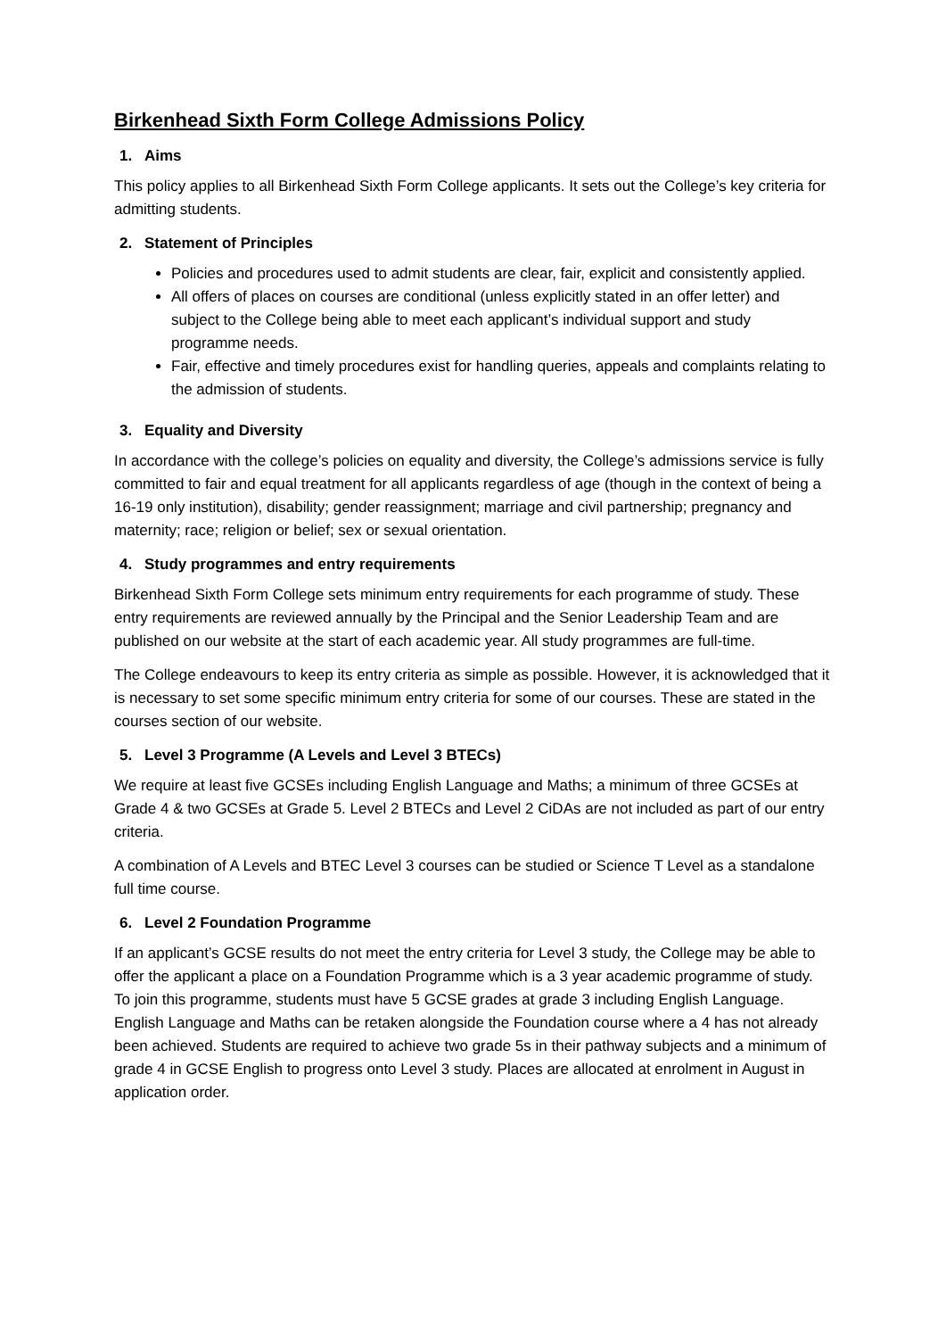Birkenhead Sixth Form College Admissions Policy
1. Aims
This policy applies to all Birkenhead Sixth Form College applicants. It sets out the College’s key criteria for admitting students.
2. Statement of Principles
Policies and procedures used to admit students are clear, fair, explicit and consistently applied.
All offers of places on courses are conditional (unless explicitly stated in an offer letter) and subject to the College being able to meet each applicant’s individual support and study programme needs.
Fair, effective and timely procedures exist for handling queries, appeals and complaints relating to the admission of students.
3. Equality and Diversity
In accordance with the college’s policies on equality and diversity, the College’s admissions service is fully committed to fair and equal treatment for all applicants regardless of age (though in the context of being a 16-19 only institution), disability; gender reassignment; marriage and civil partnership; pregnancy and maternity; race; religion or belief; sex or sexual orientation.
4. Study programmes and entry requirements
Birkenhead Sixth Form College sets minimum entry requirements for each programme of study. These entry requirements are reviewed annually by the Principal and the Senior Leadership Team and are published on our website at the start of each academic year. All study programmes are full-time.
The College endeavours to keep its entry criteria as simple as possible. However, it is acknowledged that it is necessary to set some specific minimum entry criteria for some of our courses. These are stated in the courses section of our website.
5. Level 3 Programme (A Levels and Level 3 BTECs)
We require at least five GCSEs including English Language and Maths; a minimum of three GCSEs at Grade 4 & two GCSEs at Grade 5. Level 2 BTECs and Level 2 CiDAs are not included as part of our entry criteria.
A combination of A Levels and BTEC Level 3 courses can be studied or Science T Level as a standalone full time course.
6. Level 2 Foundation Programme
If an applicant’s GCSE results do not meet the entry criteria for Level 3 study, the College may be able to offer the applicant a place on a Foundation Programme which is a 3 year academic programme of study. To join this programme, students must have 5 GCSE grades at grade 3 including English Language. English Language and Maths can be retaken alongside the Foundation course where a 4 has not already been achieved. Students are required to achieve two grade 5s in their pathway subjects and a minimum of grade 4 in GCSE English to progress onto Level 3 study. Places are allocated at enrolment in August in application order.